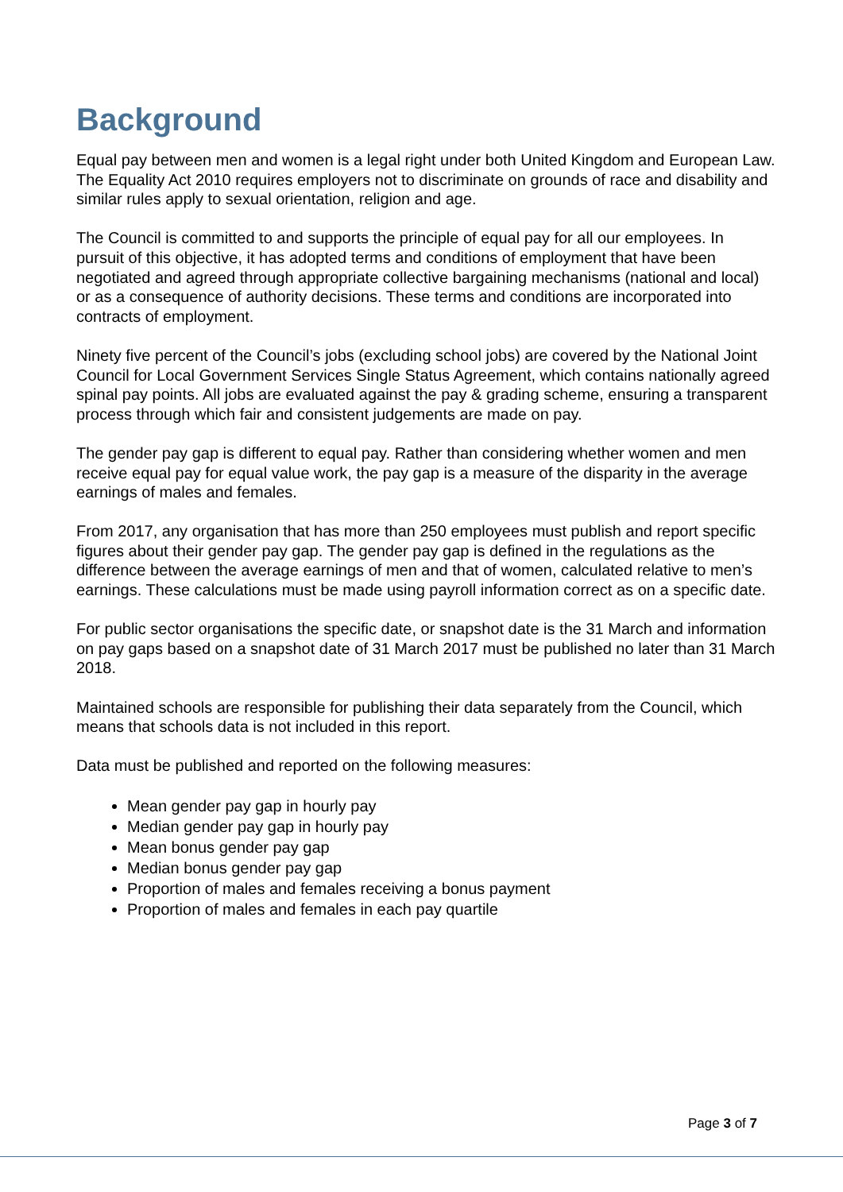Background
Equal pay between men and women is a legal right under both United Kingdom and European Law. The Equality Act 2010 requires employers not to discriminate on grounds of race and disability and similar rules apply to sexual orientation, religion and age.
The Council is committed to and supports the principle of equal pay for all our employees. In pursuit of this objective, it has adopted terms and conditions of employment that have been negotiated and agreed through appropriate collective bargaining mechanisms (national and local) or as a consequence of authority decisions. These terms and conditions are incorporated into contracts of employment.
Ninety five percent of the Council’s jobs (excluding school jobs) are covered by the National Joint Council for Local Government Services Single Status Agreement, which contains nationally agreed spinal pay points. All jobs are evaluated against the pay & grading scheme, ensuring a transparent process through which fair and consistent judgements are made on pay.
The gender pay gap is different to equal pay. Rather than considering whether women and men receive equal pay for equal value work, the pay gap is a measure of the disparity in the average earnings of males and females.
From 2017, any organisation that has more than 250 employees must publish and report specific figures about their gender pay gap. The gender pay gap is defined in the regulations as the difference between the average earnings of men and that of women, calculated relative to men’s earnings. These calculations must be made using payroll information correct as on a specific date.
For public sector organisations the specific date, or snapshot date is the 31 March and information on pay gaps based on a snapshot date of 31 March 2017 must be published no later than 31 March 2018.
Maintained schools are responsible for publishing their data separately from the Council, which means that schools data is not included in this report.
Data must be published and reported on the following measures:
Mean gender pay gap in hourly pay
Median gender pay gap in hourly pay
Mean bonus gender pay gap
Median bonus gender pay gap
Proportion of males and females receiving a bonus payment
Proportion of males and females in each pay quartile
Page 3 of 7